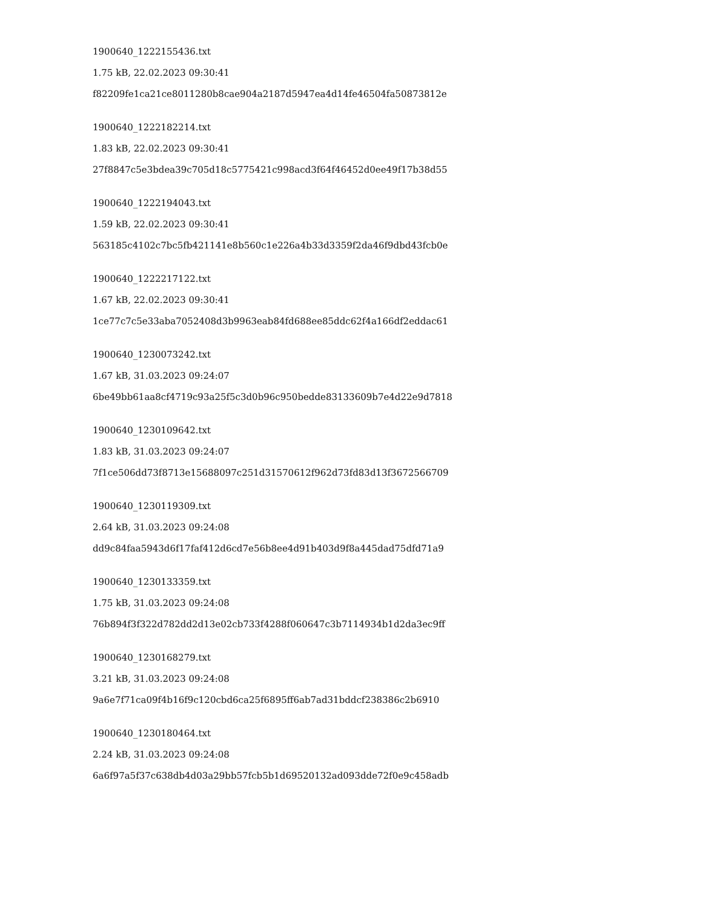1900640_1222155436.txt
1.75 kB, 22.02.2023 09:30:41
f82209fe1ca21ce8011280b8cae904a2187d5947ea4d14fe46504fa50873812e
1900640_1222182214.txt
1.83 kB, 22.02.2023 09:30:41
27f8847c5e3bdea39c705d18c5775421c998acd3f64f46452d0ee49f17b38d55
1900640_1222194043.txt
1.59 kB, 22.02.2023 09:30:41
563185c4102c7bc5fb421141e8b560c1e226a4b33d3359f2da46f9dbd43fcb0e
1900640_1222217122.txt
1.67 kB, 22.02.2023 09:30:41
1ce77c7c5e33aba7052408d3b9963eab84fd688ee85ddc62f4a166df2eddac61
1900640_1230073242.txt
1.67 kB, 31.03.2023 09:24:07
6be49bb61aa8cf4719c93a25f5c3d0b96c950bedde83133609b7e4d22e9d7818
1900640_1230109642.txt
1.83 kB, 31.03.2023 09:24:07
7f1ce506dd73f8713e15688097c251d31570612f962d73fd83d13f3672566709
1900640_1230119309.txt
2.64 kB, 31.03.2023 09:24:08
dd9c84faa5943d6f17faf412d6cd7e56b8ee4d91b403d9f8a445dad75dfd71a9
1900640_1230133359.txt
1.75 kB, 31.03.2023 09:24:08
76b894f3f322d782dd2d13e02cb733f4288f060647c3b7114934b1d2da3ec9ff
1900640_1230168279.txt
3.21 kB, 31.03.2023 09:24:08
9a6e7f71ca09f4b16f9c120cbd6ca25f6895ff6ab7ad31bddcf238386c2b6910
1900640_1230180464.txt
2.24 kB, 31.03.2023 09:24:08
6a6f97a5f37c638db4d03a29bb57fcb5b1d69520132ad093dde72f0e9c458adb